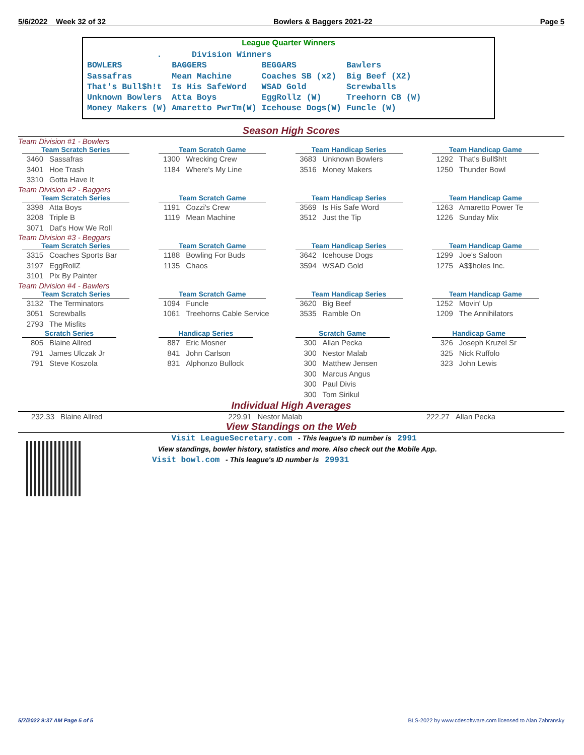5/6/2022 Week 32 of 32 Bowlers & Baggers 2021-22 Page 5
League Quarter Winners
              .      Division Winners
BOWLERS          BAGGERS           BEGGARS          Bawlers
Sassafras        Mean Machine      Coaches SB (x2)  Big Beef (X2)
That's Bull$h!t  Is His SafeWord   WSAD Gold        Screwballs
Unknown Bowlers  Atta Boys         EggRollz (W)     Treehorn CB (W)
Money Makers (W) Amaretto PwrTm(W) Icehouse Dogs(W) Funcle (W)
Season High Scores
Team Division #1 - Bowlers
| Team Scratch Series 3460 Sassafras 3401 Hoe Trash 3310 Gotta Have It | Team Scratch Game 1300 Wrecking Crew 1184 Where's My Line | Team Handicap Series 3683 Unknown Bowlers 3516 Money Makers | Team Handicap Game 1292 That's Bull$h!t 1250 Thunder Bowl |
Team Division #2 - Baggers
| Team Scratch Series 3398 Atta Boys 3208 Triple B 3071 Dat's How We Roll | Team Scratch Game 1191 Cozzi's Crew 1119 Mean Machine | Team Handicap Series 3569 Is His Safe Word 3512 Just the Tip | Team Handicap Game 1263 Amaretto Power Te 1226 Sunday Mix |
Team Division #3 - Beggars
| Team Scratch Series 3315 Coaches Sports Bar 3197 EggRollZ 3101 Pix By Painter | Team Scratch Game 1188 Bowling For Buds 1135 Chaos | Team Handicap Series 3642 Icehouse Dogs 3594 WSAD Gold | Team Handicap Game 1299 Joe's Saloon 1275 A$$holes Inc. |
Team Division #4 - Bawlers
| Team Scratch Series 3132 The Terminators 3051 Screwballs 2793 The Misfits | Team Scratch Game 1094 Funcle 1061 Treehorns Cable Service | Team Handicap Series 3620 Big Beef 3535 Ramble On | Team Handicap Game 1252 Movin' Up 1209 The Annihilators |
| Scratch Series 805 Blaine Allred 791 James Ulczak Jr 791 Steve Koszola | Handicap Series 887 Eric Mosner 841 John Carlson 831 Alphonzo Bullock | Scratch Game 300 Allan Pecka 300 Nestor Malab 300 Matthew Jensen 300 Marcus Angus 300 Paul Divis 300 Tom Sirikul | Handicap Game 326 Joseph Kruzel Sr 325 Nick Ruffolo 323 John Lewis |
Individual High Averages
| 232.33 Blaine Allred | 229.91 Nestor Malab | 222.27 Allan Pecka |
View Standings on the Web
Visit LeagueSecretary.com - This league's ID number is 2991
View standings, bowler history, statistics and more. Also check out the Mobile App.
Visit bowl.com - This league's ID number is 29931
5/7/2022 9:37 AM Page 5 of 5
BLS-2022 by www.cdesoftware.com licensed to Alan Zabransky